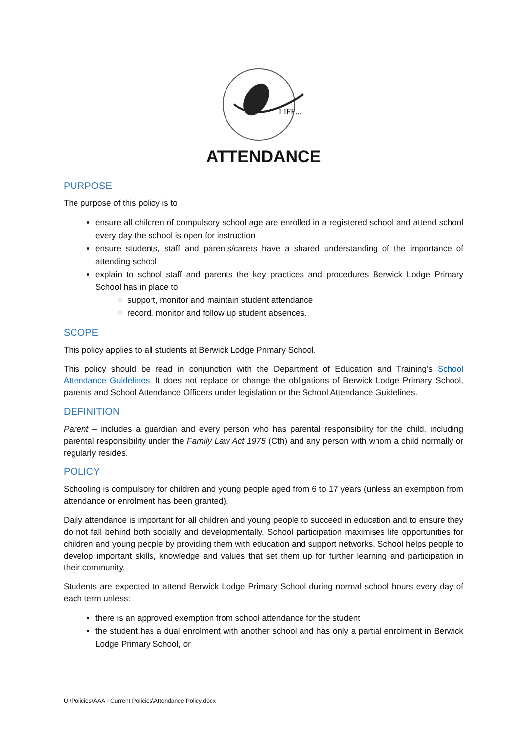LIFE...
ATTENDANCE
PURPOSE
The purpose of this policy is to
ensure all children of compulsory school age are enrolled in a registered school and attend school every day the school is open for instruction
ensure students, staff and parents/carers have a shared understanding of the importance of attending school
explain to school staff and parents the key practices and procedures Berwick Lodge Primary School has in place to
support, monitor and maintain student attendance
record, monitor and follow up student absences.
SCOPE
This policy applies to all students at Berwick Lodge Primary School.
This policy should be read in conjunction with the Department of Education and Training’s School Attendance Guidelines. It does not replace or change the obligations of Berwick Lodge Primary School, parents and School Attendance Officers under legislation or the School Attendance Guidelines.
DEFINITION
Parent – includes a guardian and every person who has parental responsibility for the child, including parental responsibility under the Family Law Act 1975 (Cth) and any person with whom a child normally or regularly resides.
POLICY
Schooling is compulsory for children and young people aged from 6 to 17 years (unless an exemption from attendance or enrolment has been granted).
Daily attendance is important for all children and young people to succeed in education and to ensure they do not fall behind both socially and developmentally. School participation maximises life opportunities for children and young people by providing them with education and support networks. School helps people to develop important skills, knowledge and values that set them up for further learning and participation in their community.
Students are expected to attend Berwick Lodge Primary School during normal school hours every day of each term unless:
there is an approved exemption from school attendance for the student
the student has a dual enrolment with another school and has only a partial enrolment in Berwick Lodge Primary School, or
U:\Policies\AAA - Current Policies\Attendance Policy.docx